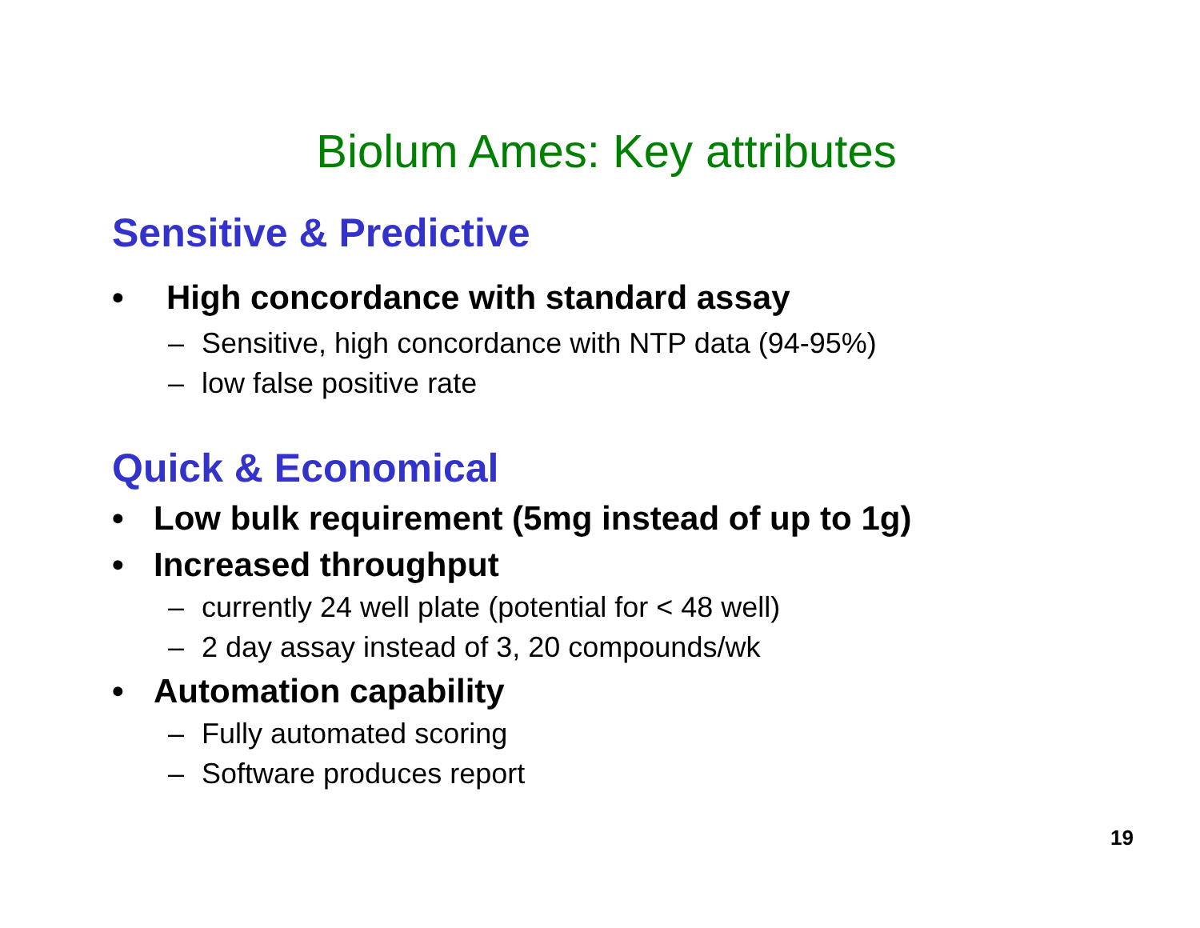Biolum Ames: Key attributes
Sensitive & Predictive
• High concordance with standard assay
– Sensitive, high concordance with NTP data (94-95%)
– low false positive rate
Quick & Economical
• Low bulk requirement (5mg instead of up to 1g)
• Increased throughput
– currently 24 well plate (potential for < 48 well)
– 2 day assay instead of 3, 20 compounds/wk
• Automation capability
– Fully automated scoring
– Software produces report
19